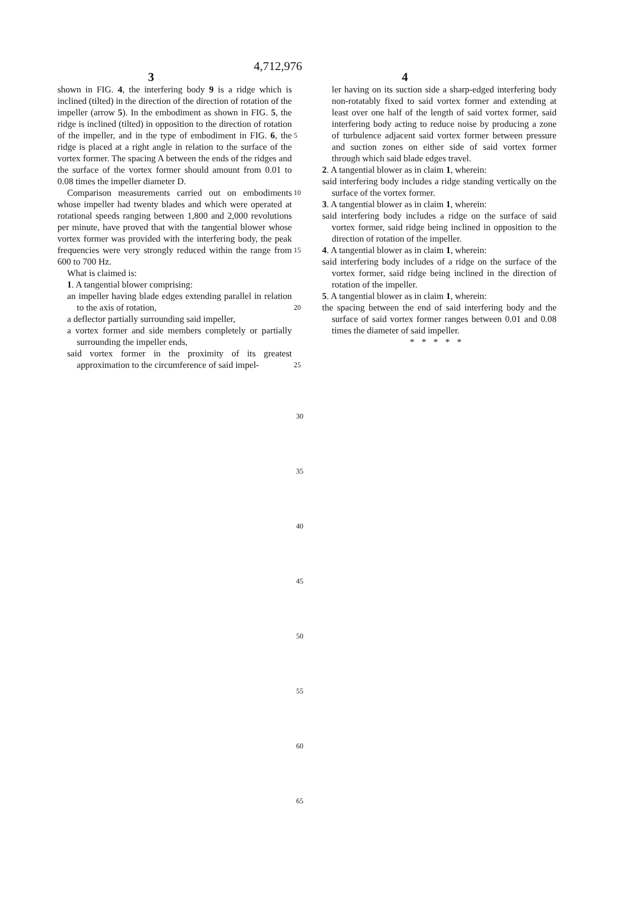3
4,712,976
4
shown in FIG. 4, the interfering body 9 is a ridge which is inclined (tilted) in the direction of the direction of rotation of the impeller (arrow 5). In the embodiment as shown in FIG. 5, the ridge is inclined (tilted) in opposition to the direction of rotation of the impeller, and in the type of embodiment in FIG. 6, the ridge is placed at a right angle in relation to the surface of the vortex former. The spacing A between the ends of the ridges and the surface of the vortex former should amount from 0.01 to 0.08 times the impeller diameter D.
Comparison measurements carried out on embodiments whose impeller had twenty blades and which were operated at rotational speeds ranging between 1,800 and 2,000 revolutions per minute, have proved that with the tangential blower whose vortex former was provided with the interfering body, the peak frequencies were very strongly reduced within the range from 600 to 700 Hz.
What is claimed is:
1. A tangential blower comprising:
an impeller having blade edges extending parallel in relation to the axis of rotation,
a deflector partially surrounding said impeller,
a vortex former and side members completely or partially surrounding the impeller ends,
said vortex former in the proximity of its greatest approximation to the circumference of said impel-
5
10
15
20
25
ler having on its suction side a sharp-edged interfering body non-rotatably fixed to said vortex former and extending at least over one half of the length of said vortex former, said interfering body acting to reduce noise by producing a zone of turbulence adjacent said vortex former between pressure and suction zones on either side of said vortex former through which said blade edges travel.
2. A tangential blower as in claim 1, wherein:
said interfering body includes a ridge standing vertically on the surface of the vortex former.
3. A tangential blower as in claim 1, wherein:
said interfering body includes a ridge on the surface of said vortex former, said ridge being inclined in opposition to the direction of rotation of the impeller.
4. A tangential blower as in claim 1, wherein:
said interfering body includes of a ridge on the surface of the vortex former, said ridge being inclined in the direction of rotation of the impeller.
5. A tangential blower as in claim 1, wherein:
the spacing between the end of said interfering body and the surface of said vortex former ranges between 0.01 and 0.08 times the diameter of said impeller.
*****
30
35
40
45
50
55
60
65